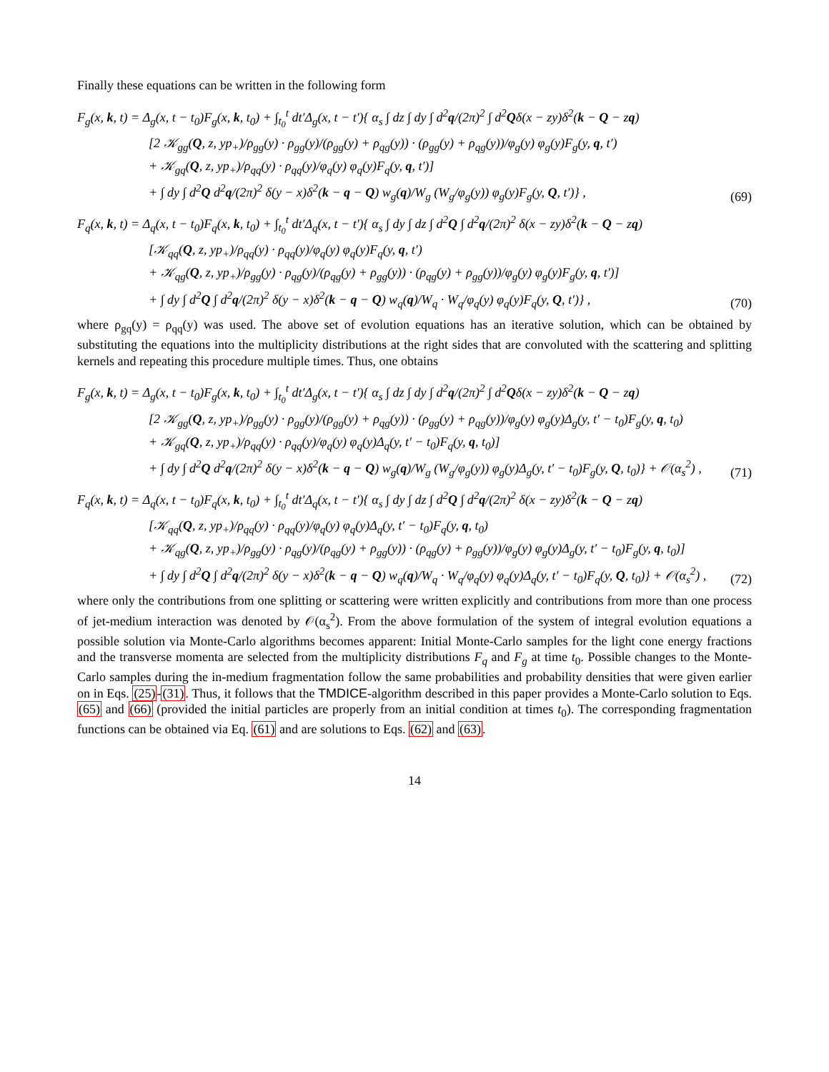Finally these equations can be written in the following form
F<sub>g</sub>(x, k, t) = Δ<sub>g</sub>(x, t − t<sub>0</sub>)F<sub>g</sub>(x, k, t<sub>0</sub>) + ∫<sub>t<sub>0</sub></sub><sup>t</sup> dt′Δ<sub>g</sub>(x, t − t′){ α<sub>s</sub> ∫ dz ∫ dy ∫ d<sup>2</sup>q/(2π)<sup>2</sup> ∫ d<sup>2</sup>Qδ(x − zy)δ<sup>2</sup>(k − Q − zq)
[2 𝒦<sub>gg</sub>(Q, z, yp<sub>+</sub>)/ρ<sub>gg</sub>(y) · ρ<sub>gg</sub>(y)/(ρ<sub>gg</sub>(y) + ρ<sub>qg</sub>(y)) · (ρ<sub>gg</sub>(y) + ρ<sub>qg</sub>(y))/φ<sub>g</sub>(y) φ<sub>g</sub>(y)F<sub>g</sub>(y, q, t′)
+ 𝒦<sub>gq</sub>(Q, z, yp<sub>+</sub>)/ρ<sub>qq</sub>(y) · ρ<sub>qq</sub>(y)/φ<sub>q</sub>(y) φ<sub>q</sub>(y)F<sub>q</sub>(y, q, t′)]
+ ∫ dy ∫ d<sup>2</sup>Q d<sup>2</sup>q/(2π)<sup>2</sup> δ(y − x)δ<sup>2</sup>(k − q − Q) w<sub>g</sub>(q)/W<sub>g</sub> (W<sub>g</sub>/φ<sub>g</sub>(y)) φ<sub>g</sub>(y)F<sub>g</sub>(y, Q, t′)} ,
(69)
F<sub>q</sub>(x, k, t) = Δ<sub>q</sub>(x, t − t<sub>0</sub>)F<sub>q</sub>(x, k, t<sub>0</sub>) + ∫<sub>t<sub>0</sub></sub><sup>t</sup> dt′Δ<sub>q</sub>(x, t − t′){ α<sub>s</sub> ∫ dy ∫ dz ∫ d<sup>2</sup>Q ∫ d<sup>2</sup>q/(2π)<sup>2</sup> δ(x − zy)δ<sup>2</sup>(k − Q − zq)
[𝒦<sub>qq</sub>(Q, z, yp<sub>+</sub>)/ρ<sub>qq</sub>(y) · ρ<sub>qq</sub>(y)/φ<sub>q</sub>(y) φ<sub>q</sub>(y)F<sub>q</sub>(y, q, t′)
+ 𝒦<sub>qg</sub>(Q, z, yp<sub>+</sub>)/ρ<sub>gg</sub>(y) · ρ<sub>qg</sub>(y)/(ρ<sub>qg</sub>(y) + ρ<sub>gg</sub>(y)) · (ρ<sub>qg</sub>(y) + ρ<sub>gg</sub>(y))/φ<sub>g</sub>(y) φ<sub>g</sub>(y)F<sub>g</sub>(y, q, t′)]
+ ∫ dy ∫ d<sup>2</sup>Q ∫ d<sup>2</sup>q/(2π)<sup>2</sup> δ(y − x)δ<sup>2</sup>(k − q − Q) w<sub>q</sub>(q)/W<sub>q</sub> · W<sub>q</sub>/φ<sub>q</sub>(y) φ<sub>q</sub>(y)F<sub>q</sub>(y, Q, t′)} ,
(70)
where ρ<sub>gq</sub>(y) = ρ<sub>qq</sub>(y) was used. The above set of evolution equations has an iterative solution, which can be obtained by substituting the equations into the multiplicity distributions at the right sides that are convoluted with the scattering and splitting kernels and repeating this procedure multiple times. Thus, one obtains
F<sub>g</sub>(x, k, t) = Δ<sub>g</sub>(x, t − t<sub>0</sub>)F<sub>g</sub>(x, k, t<sub>0</sub>) + ∫<sub>t<sub>0</sub></sub><sup>t</sup> dt′Δ<sub>g</sub>(x, t − t′){ α<sub>s</sub> ∫ dz ∫ dy ∫ d<sup>2</sup>q/(2π)<sup>2</sup> ∫ d<sup>2</sup>Qδ(x − zy)δ<sup>2</sup>(k − Q − zq)
[2 𝒦<sub>gg</sub>(Q, z, yp<sub>+</sub>)/ρ<sub>gg</sub>(y) · ρ<sub>gg</sub>(y)/(ρ<sub>gg</sub>(y) + ρ<sub>qg</sub>(y)) · (ρ<sub>gg</sub>(y) + ρ<sub>qg</sub>(y))/φ<sub>g</sub>(y) φ<sub>g</sub>(y)Δ<sub>g</sub>(y, t′ − t<sub>0</sub>)F<sub>g</sub>(y, q, t<sub>0</sub>)
+ 𝒦<sub>gq</sub>(Q, z, yp<sub>+</sub>)/ρ<sub>qq</sub>(y) · ρ<sub>qq</sub>(y)/φ<sub>q</sub>(y) φ<sub>q</sub>(y)Δ<sub>q</sub>(y, t′ − t<sub>0</sub>)F<sub>q</sub>(y, q, t<sub>0</sub>)]
+ ∫ dy ∫ d<sup>2</sup>Q d<sup>2</sup>q/(2π)<sup>2</sup> δ(y − x)δ<sup>2</sup>(k − q − Q) w<sub>g</sub>(q)/W<sub>g</sub> (W<sub>g</sub>/φ<sub>g</sub>(y)) φ<sub>g</sub>(y)Δ<sub>g</sub>(y, t′ − t<sub>0</sub>)F<sub>g</sub>(y, Q, t<sub>0</sub>)} + 𝒪(α<sub>s</sub><sup>2</sup>) ,
(71)
F<sub>q</sub>(x, k, t) = Δ<sub>q</sub>(x, t − t<sub>0</sub>)F<sub>q</sub>(x, k, t<sub>0</sub>) + ∫<sub>t<sub>0</sub></sub><sup>t</sup> dt′Δ<sub>q</sub>(x, t − t′){ α<sub>s</sub> ∫ dy ∫ dz ∫ d<sup>2</sup>Q ∫ d<sup>2</sup>q/(2π)<sup>2</sup> δ(x − zy)δ<sup>2</sup>(k − Q − zq)
[𝒦<sub>qq</sub>(Q, z, yp<sub>+</sub>)/ρ<sub>qq</sub>(y) · ρ<sub>qq</sub>(y)/φ<sub>q</sub>(y) φ<sub>q</sub>(y)Δ<sub>q</sub>(y, t′ − t<sub>0</sub>)F<sub>q</sub>(y, q, t<sub>0</sub>)
+ 𝒦<sub>qg</sub>(Q, z, yp<sub>+</sub>)/ρ<sub>gg</sub>(y) · ρ<sub>qg</sub>(y)/(ρ<sub>qg</sub>(y) + ρ<sub>gg</sub>(y)) · (ρ<sub>qg</sub>(y) + ρ<sub>gg</sub>(y))/φ<sub>g</sub>(y) φ<sub>g</sub>(y)Δ<sub>g</sub>(y, t′ − t<sub>0</sub>)F<sub>g</sub>(y, q, t<sub>0</sub>)]
+ ∫ dy ∫ d<sup>2</sup>Q ∫ d<sup>2</sup>q/(2π)<sup>2</sup> δ(y − x)δ<sup>2</sup>(k − q − Q) w<sub>q</sub>(q)/W<sub>q</sub> · W<sub>q</sub>/φ<sub>q</sub>(y) φ<sub>q</sub>(y)Δ<sub>q</sub>(y, t′ − t<sub>0</sub>)F<sub>q</sub>(y, Q, t<sub>0</sub>)} + 𝒪(α<sub>s</sub><sup>2</sup>) ,
(72)
where only the contributions from one splitting or scattering were written explicitly and contributions from more than one process of jet-medium interaction was denoted by 𝒪(α<sub>s</sub><sup>2</sup>). From the above formulation of the system of integral evolution equations a possible solution via Monte-Carlo algorithms becomes apparent: Initial Monte-Carlo samples for the light cone energy fractions and the transverse momenta are selected from the multiplicity distributions F<sub>q</sub> and F<sub>g</sub> at time t<sub>0</sub>. Possible changes to the Monte-Carlo samples during the in-medium fragmentation follow the same probabilities and probability densities that were given earlier on in Eqs. (25)-(31). Thus, it follows that the TMDICE-algorithm described in this paper provides a Monte-Carlo solution to Eqs. (65) and (66) (provided the initial particles are properly from an initial condition at times t<sub>0</sub>). The corresponding fragmentation functions can be obtained via Eq. (61) and are solutions to Eqs. (62) and (63).
14